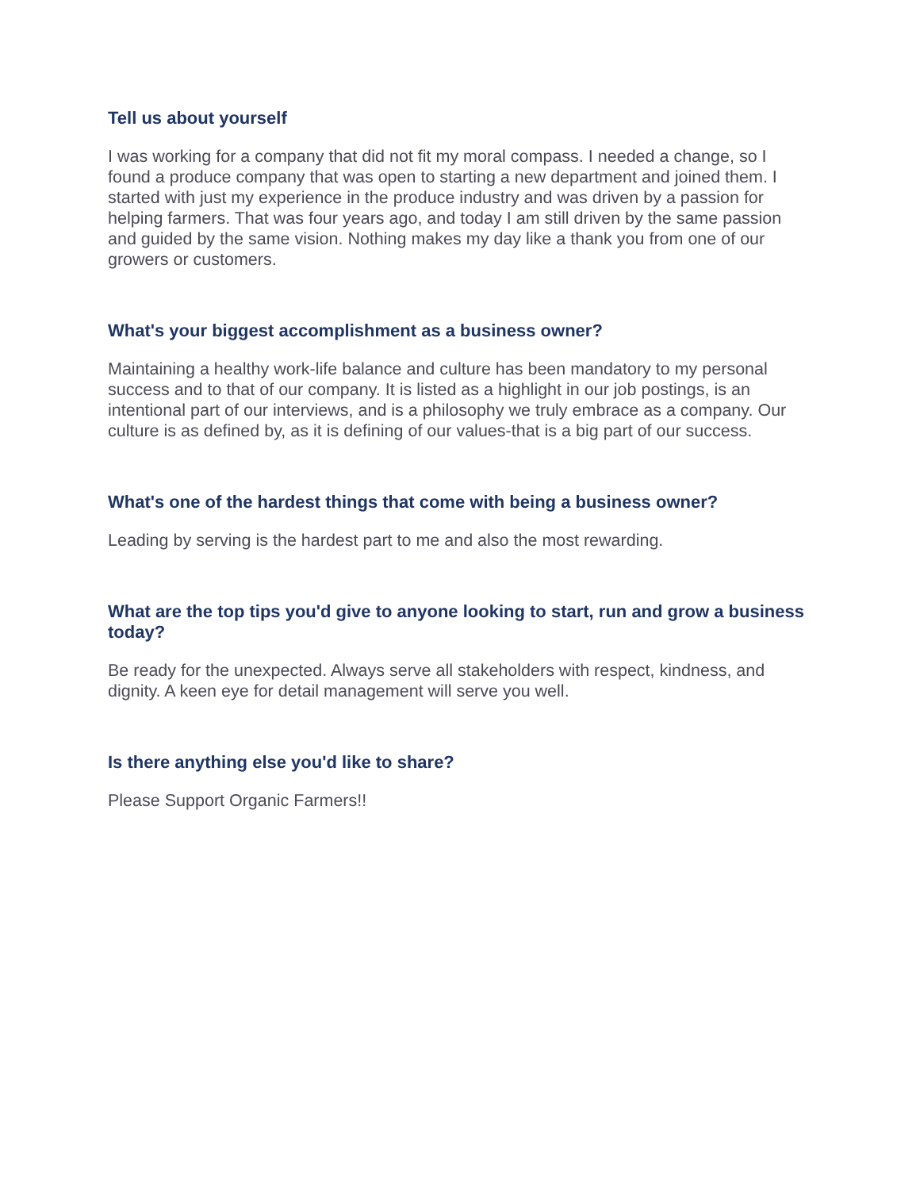Tell us about yourself
I was working for a company that did not fit my moral compass. I needed a change, so I found a produce company that was open to starting a new department and joined them. I started with just my experience in the produce industry and was driven by a passion for helping farmers. That was four years ago, and today I am still driven by the same passion and guided by the same vision. Nothing makes my day like a thank you from one of our growers or customers.
What's your biggest accomplishment as a business owner?
Maintaining a healthy work-life balance and culture has been mandatory to my personal success and to that of our company. It is listed as a highlight in our job postings, is an intentional part of our interviews, and is a philosophy we truly embrace as a company. Our culture is as defined by, as it is defining of our values-that is a big part of our success.
What's one of the hardest things that come with being a business owner?
Leading by serving is the hardest part to me and also the most rewarding.
What are the top tips you'd give to anyone looking to start, run and grow a business today?
Be ready for the unexpected. Always serve all stakeholders with respect, kindness, and dignity. A keen eye for detail management will serve you well.
Is there anything else you'd like to share?
Please Support Organic Farmers!!